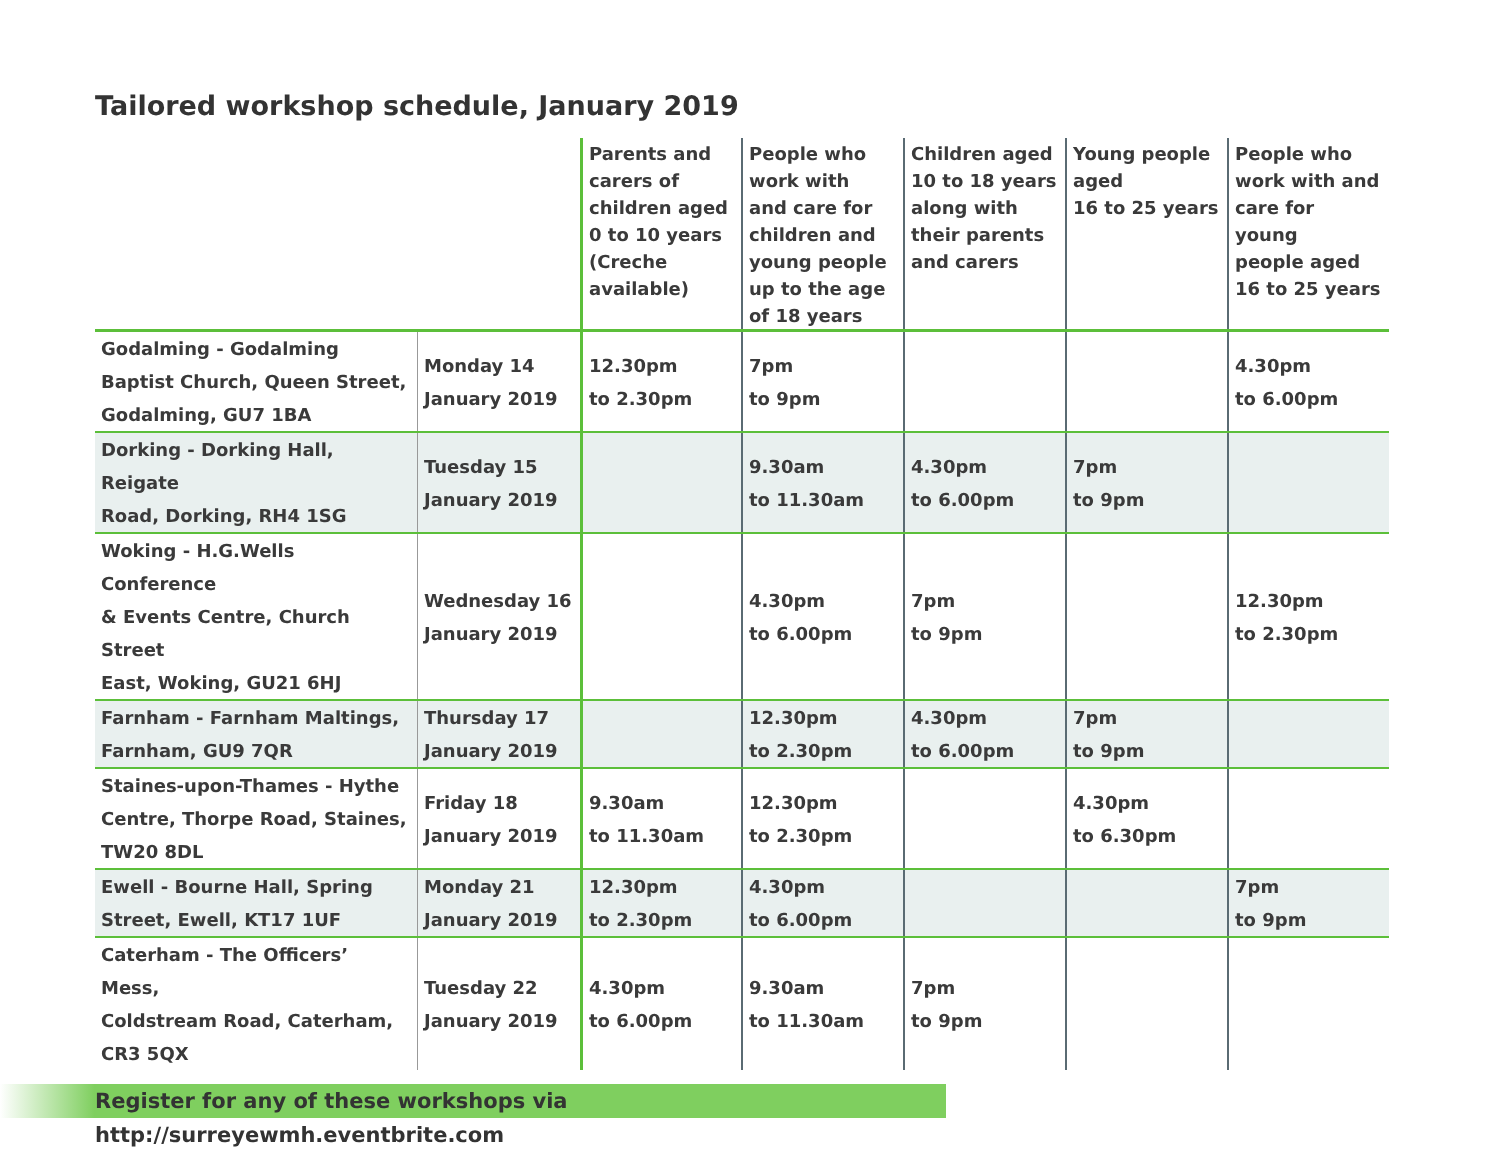Tailored workshop schedule, January 2019
| | | Parents and carers of children aged 0 to 10 years (Creche available) | People who work with and care for children and young people up to the age of 18 years | Children aged 10 to 18 years along with their parents and carers | Young people aged 16 to 25 years | People who work with and care for young people aged 16 to 25 years |
| --- | --- | --- | --- | --- | --- | --- |
| Godalming - Godalming Baptist Church, Queen Street, Godalming, GU7 1BA | Monday 14 January 2019 | 12.30pm to 2.30pm | 7pm to 9pm | | | 4.30pm to 6.00pm |
| Dorking - Dorking Hall, Reigate Road, Dorking, RH4 1SG | Tuesday 15 January 2019 | | 9.30am to 11.30am | 4.30pm to 6.00pm | 7pm to 9pm | |
| Woking - H.G.Wells Conference & Events Centre, Church Street East, Woking, GU21 6HJ | Wednesday 16 January 2019 | | 4.30pm to 6.00pm | 7pm to 9pm | | 12.30pm to 2.30pm |
| Farnham - Farnham Maltings, Farnham, GU9 7QR | Thursday 17 January 2019 | | 12.30pm to 2.30pm | 4.30pm to 6.00pm | 7pm to 9pm | |
| Staines-upon-Thames - Hythe Centre, Thorpe Road, Staines, TW20 8DL | Friday 18 January 2019 | 9.30am to 11.30am | 12.30pm to 2.30pm | | 4.30pm to 6.30pm | |
| Ewell - Bourne Hall, Spring Street, Ewell, KT17 1UF | Monday 21 January 2019 | 12.30pm to 2.30pm | 4.30pm to 6.00pm | | | 7pm to 9pm |
| Caterham - The Officers’ Mess, Coldstream Road, Caterham, CR3 5QX | Tuesday 22 January 2019 | 4.30pm to 6.00pm | 9.30am to 11.30am | 7pm to 9pm | | |
Register for any of these workshops via http://surreyewmh.eventbrite.com